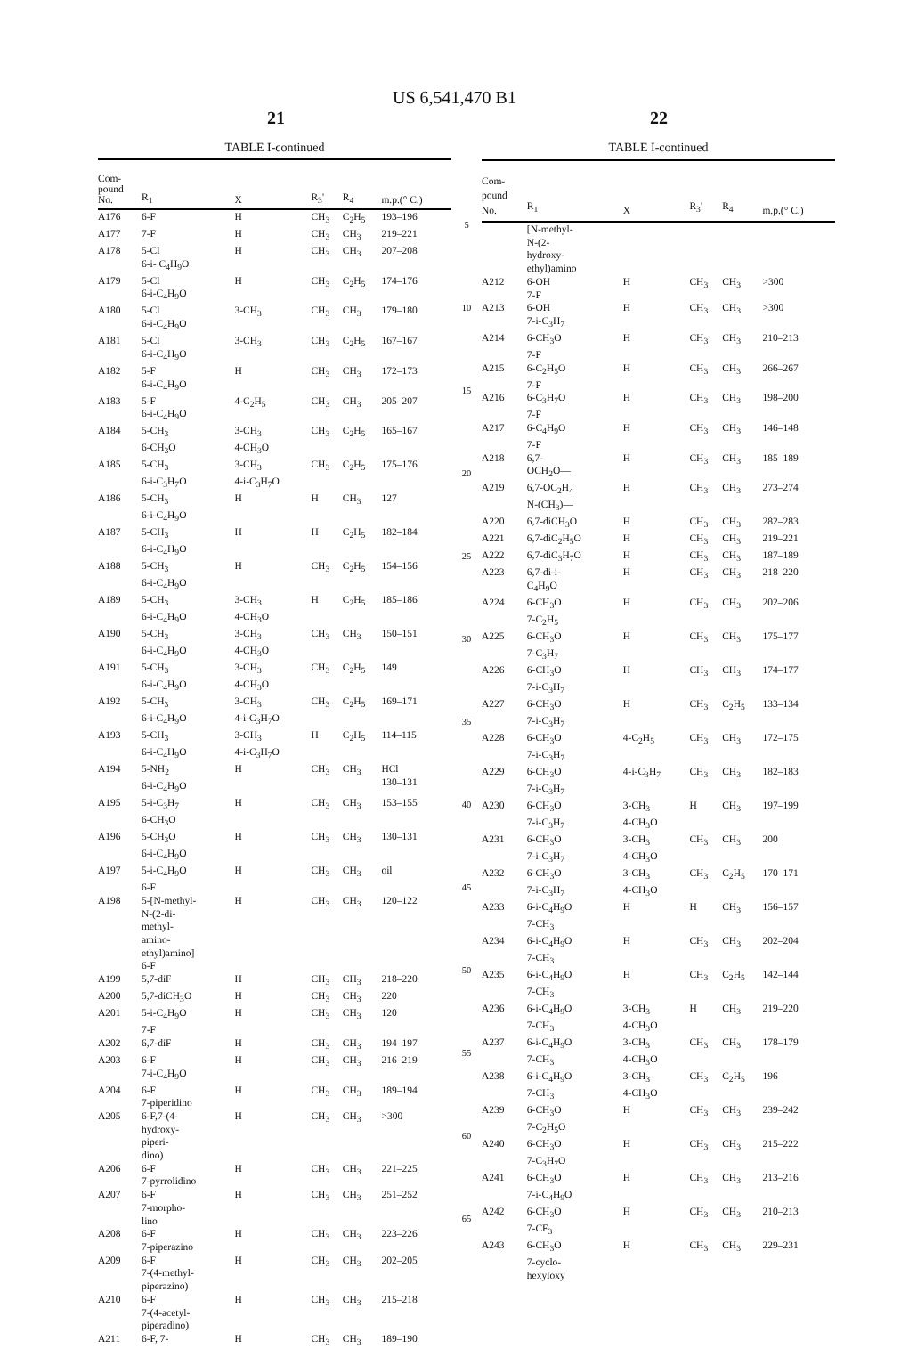US 6,541,470 B1
21 22
TABLE I-continued
| Com- pound No. | R<sub>1</sub> | X | R<sub>3</sub>' | R<sub>4</sub> | m.p.(° C.) |
| --- | --- | --- | --- | --- | --- |
| A176 | 6-F | H | CH<sub>3</sub> | C<sub>2</sub>H<sub>5</sub> | 193–196 |
| A177 | 7-F | H | CH<sub>3</sub> | CH<sub>3</sub> | 219–221 |
| A178 | 5-Cl 6-i- C<sub>4</sub>H<sub>9</sub>O | H | CH<sub>3</sub> | CH<sub>3</sub> | 207–208 |
| A179 | 5-Cl 6-i-C<sub>4</sub>H<sub>9</sub>O | H | CH<sub>3</sub> | C<sub>2</sub>H<sub>5</sub> | 174–176 |
| A180 | 5-Cl 6-i-C<sub>4</sub>H<sub>9</sub>O | 3-CH<sub>3</sub> | CH<sub>3</sub> | CH<sub>3</sub> | 179–180 |
| A181 | 5-Cl 6-i-C<sub>4</sub>H<sub>9</sub>O | 3-CH<sub>3</sub> | CH<sub>3</sub> | C<sub>2</sub>H<sub>5</sub> | 167–167 |
| A182 | 5-F 6-i-C<sub>4</sub>H<sub>9</sub>O | H | CH<sub>3</sub> | CH<sub>3</sub> | 172–173 |
| A183 | 5-F 6-i-C<sub>4</sub>H<sub>9</sub>O | 4-C<sub>2</sub>H<sub>5</sub> | CH<sub>3</sub> | CH<sub>3</sub> | 205–207 |
| A184 | 5-CH<sub>3</sub> 6-CH<sub>3</sub>O | 3-CH<sub>3</sub> 4-CH<sub>3</sub>O | CH<sub>3</sub> | C<sub>2</sub>H<sub>5</sub> | 165–167 |
| A185 | 5-CH<sub>3</sub> 6-i-C<sub>3</sub>H<sub>7</sub>O | 3-CH<sub>3</sub> 4-i-C<sub>3</sub>H<sub>7</sub>O | CH<sub>3</sub> | C<sub>2</sub>H<sub>5</sub> | 175–176 |
| A186 | 5-CH<sub>3</sub> 6-i-C<sub>4</sub>H<sub>9</sub>O | H | H | CH<sub>3</sub> | 127 |
| A187 | 5-CH<sub>3</sub> 6-i-C<sub>4</sub>H<sub>9</sub>O | H | H | C<sub>2</sub>H<sub>5</sub> | 182–184 |
| A188 | 5-CH<sub>3</sub> 6-i-C<sub>4</sub>H<sub>9</sub>O | H | CH<sub>3</sub> | C<sub>2</sub>H<sub>5</sub> | 154–156 |
| A189 | 5-CH<sub>3</sub> 6-i-C<sub>4</sub>H<sub>9</sub>O | 3-CH<sub>3</sub> 4-CH<sub>3</sub>O | H | C<sub>2</sub>H<sub>5</sub> | 185–186 |
| A190 | 5-CH<sub>3</sub> 6-i-C<sub>4</sub>H<sub>9</sub>O | 3-CH<sub>3</sub> 4-CH<sub>3</sub>O | CH<sub>3</sub> | CH<sub>3</sub> | 150–151 |
| A191 | 5-CH<sub>3</sub> 6-i-C<sub>4</sub>H<sub>9</sub>O | 3-CH<sub>3</sub> 4-CH<sub>3</sub>O | CH<sub>3</sub> | C<sub>2</sub>H<sub>5</sub> | 149 |
| A192 | 5-CH<sub>3</sub> 6-i-C<sub>4</sub>H<sub>9</sub>O | 3-CH<sub>3</sub> 4-i-C<sub>3</sub>H<sub>7</sub>O | CH<sub>3</sub> | C<sub>2</sub>H<sub>5</sub> | 169–171 |
| A193 | 5-CH<sub>3</sub> 6-i-C<sub>4</sub>H<sub>9</sub>O | 3-CH<sub>3</sub> 4-i-C<sub>3</sub>H<sub>7</sub>O | H | C<sub>2</sub>H<sub>5</sub> | 114–115 |
| A194 | 5-NH<sub>2</sub> 6-i-C<sub>4</sub>H<sub>9</sub>O | H | CH<sub>3</sub> | CH<sub>3</sub> | HCl 130–131 |
| A195 | 5-i-C<sub>3</sub>H<sub>7</sub> 6-CH<sub>3</sub>O | H | CH<sub>3</sub> | CH<sub>3</sub> | 153–155 |
| A196 | 5-CH<sub>3</sub>O 6-i-C<sub>4</sub>H<sub>9</sub>O | H | CH<sub>3</sub> | CH<sub>3</sub> | 130–131 |
| A197 | 5-i-C<sub>4</sub>H<sub>9</sub>O 6-F | H | CH<sub>3</sub> | CH<sub>3</sub> | oil |
| A198 | 5-[N-methyl- N-(2-di- methyl- amino- ethyl)amino] 6-F | H | CH<sub>3</sub> | CH<sub>3</sub> | 120–122 |
| A199 | 5,7-diF | H | CH<sub>3</sub> | CH<sub>3</sub> | 218–220 |
| A200 | 5,7-diCH<sub>3</sub>O | H | CH<sub>3</sub> | CH<sub>3</sub> | 220 |
| A201 | 5-i-C<sub>4</sub>H<sub>9</sub>O 7-F | H | CH<sub>3</sub> | CH<sub>3</sub> | 120 |
| A202 | 6,7-diF | H | CH<sub>3</sub> | CH<sub>3</sub> | 194–197 |
| A203 | 6-F 7-i-C<sub>4</sub>H<sub>9</sub>O | H | CH<sub>3</sub> | CH<sub>3</sub> | 216–219 |
| A204 | 6-F 7-piperidino | H | CH<sub>3</sub> | CH<sub>3</sub> | 189–194 |
| A205 | 6-F,7-(4- hydroxy- piperi- dino) | H | CH<sub>3</sub> | CH<sub>3</sub> | >300 |
| A206 | 6-F 7-pyrrolidino | H | CH<sub>3</sub> | CH<sub>3</sub> | 221–225 |
| A207 | 6-F 7-morpho- lino | H | CH<sub>3</sub> | CH<sub>3</sub> | 251–252 |
| A208 | 6-F 7-piperazino | H | CH<sub>3</sub> | CH<sub>3</sub> | 223–226 |
| A209 | 6-F 7-(4-methyl- piperazino) | H | CH<sub>3</sub> | CH<sub>3</sub> | 202–205 |
| A210 | 6-F 7-(4-acetyl- piperadino) | H | CH<sub>3</sub> | CH<sub>3</sub> | 215–218 |
| A211 | 6-F, 7- | H | CH<sub>3</sub> | CH<sub>3</sub> | 189–190 |
5
10
15
20
25
30
35
40
45
50
55
60
65
TABLE I-continued
| Com- pound No. | R<sub>1</sub> | X | R<sub>3</sub>' | R<sub>4</sub> | m.p.(° C.) |
| --- | --- | --- | --- | --- | --- |
| | [N-methyl- N-(2- hydroxy- ethyl)amino | | | | |
| A212 | 6-OH 7-F | H | CH<sub>3</sub> | CH<sub>3</sub> | >300 |
| A213 | 6-OH 7-i-C<sub>3</sub>H<sub>7</sub> | H | CH<sub>3</sub> | CH<sub>3</sub> | >300 |
| A214 | 6-CH<sub>3</sub>O 7-F | H | CH<sub>3</sub> | CH<sub>3</sub> | 210–213 |
| A215 | 6-C<sub>2</sub>H<sub>5</sub>O 7-F | H | CH<sub>3</sub> | CH<sub>3</sub> | 266–267 |
| A216 | 6-C<sub>3</sub>H<sub>7</sub>O 7-F | H | CH<sub>3</sub> | CH<sub>3</sub> | 198–200 |
| A217 | 6-C<sub>4</sub>H<sub>9</sub>O 7-F | H | CH<sub>3</sub> | CH<sub>3</sub> | 146–148 |
| A218 | 6,7- OCH<sub>2</sub>O— | H | CH<sub>3</sub> | CH<sub>3</sub> | 185–189 |
| A219 | 6,7-OC<sub>2</sub>H<sub>4</sub> N-(CH<sub>3</sub>)— | H | CH<sub>3</sub> | CH<sub>3</sub> | 273–274 |
| A220 | 6,7-diCH<sub>3</sub>O | H | CH<sub>3</sub> | CH<sub>3</sub> | 282–283 |
| A221 | 6,7-diC<sub>2</sub>H<sub>5</sub>O | H | CH<sub>3</sub> | CH<sub>3</sub> | 219–221 |
| A222 | 6,7-diC<sub>3</sub>H<sub>7</sub>O | H | CH<sub>3</sub> | CH<sub>3</sub> | 187–189 |
| A223 | 6,7-di-i- C<sub>4</sub>H<sub>9</sub>O | H | CH<sub>3</sub> | CH<sub>3</sub> | 218–220 |
| A224 | 6-CH<sub>3</sub>O 7-C<sub>2</sub>H<sub>5</sub> | H | CH<sub>3</sub> | CH<sub>3</sub> | 202–206 |
| A225 | 6-CH<sub>3</sub>O 7-C<sub>3</sub>H<sub>7</sub> | H | CH<sub>3</sub> | CH<sub>3</sub> | 175–177 |
| A226 | 6-CH<sub>3</sub>O 7-i-C<sub>3</sub>H<sub>7</sub> | H | CH<sub>3</sub> | CH<sub>3</sub> | 174–177 |
| A227 | 6-CH<sub>3</sub>O 7-i-C<sub>3</sub>H<sub>7</sub> | H | CH<sub>3</sub> | C<sub>2</sub>H<sub>5</sub> | 133–134 |
| A228 | 6-CH<sub>3</sub>O 7-i-C<sub>3</sub>H<sub>7</sub> | 4-C<sub>2</sub>H<sub>5</sub> | CH<sub>3</sub> | CH<sub>3</sub> | 172–175 |
| A229 | 6-CH<sub>3</sub>O 7-i-C<sub>3</sub>H<sub>7</sub> | 4-i-C<sub>3</sub>H<sub>7</sub> | CH<sub>3</sub> | CH<sub>3</sub> | 182–183 |
| A230 | 6-CH<sub>3</sub>O 7-i-C<sub>3</sub>H<sub>7</sub> | 3-CH<sub>3</sub> 4-CH<sub>3</sub>O | H | CH<sub>3</sub> | 197–199 |
| A231 | 6-CH<sub>3</sub>O 7-i-C<sub>3</sub>H<sub>7</sub> | 3-CH<sub>3</sub> 4-CH<sub>3</sub>O | CH<sub>3</sub> | CH<sub>3</sub> | 200 |
| A232 | 6-CH<sub>3</sub>O 7-i-C<sub>3</sub>H<sub>7</sub> | 3-CH<sub>3</sub> 4-CH<sub>3</sub>O | CH<sub>3</sub> | C<sub>2</sub>H<sub>5</sub> | 170–171 |
| A233 | 6-i-C<sub>4</sub>H<sub>9</sub>O 7-CH<sub>3</sub> | H | H | CH<sub>3</sub> | 156–157 |
| A234 | 6-i-C<sub>4</sub>H<sub>9</sub>O 7-CH<sub>3</sub> | H | CH<sub>3</sub> | CH<sub>3</sub> | 202–204 |
| A235 | 6-i-C<sub>4</sub>H<sub>9</sub>O 7-CH<sub>3</sub> | H | CH<sub>3</sub> | C<sub>2</sub>H<sub>5</sub> | 142–144 |
| A236 | 6-i-C<sub>4</sub>H<sub>9</sub>O 7-CH<sub>3</sub> | 3-CH<sub>3</sub> 4-CH<sub>3</sub>O | H | CH<sub>3</sub> | 219–220 |
| A237 | 6-i-C<sub>4</sub>H<sub>9</sub>O 7-CH<sub>3</sub> | 3-CH<sub>3</sub> 4-CH<sub>3</sub>O | CH<sub>3</sub> | CH<sub>3</sub> | 178–179 |
| A238 | 6-i-C<sub>4</sub>H<sub>9</sub>O 7-CH<sub>3</sub> | 3-CH<sub>3</sub> 4-CH<sub>3</sub>O | CH<sub>3</sub> | C<sub>2</sub>H<sub>5</sub> | 196 |
| A239 | 6-CH<sub>3</sub>O 7-C<sub>2</sub>H<sub>5</sub>O | H | CH<sub>3</sub> | CH<sub>3</sub> | 239–242 |
| A240 | 6-CH<sub>3</sub>O 7-C<sub>3</sub>H<sub>7</sub>O | H | CH<sub>3</sub> | CH<sub>3</sub> | 215–222 |
| A241 | 6-CH<sub>3</sub>O 7-i-C<sub>4</sub>H<sub>9</sub>O | H | CH<sub>3</sub> | CH<sub>3</sub> | 213–216 |
| A242 | 6-CH<sub>3</sub>O 7-CF<sub>3</sub> | H | CH<sub>3</sub> | CH<sub>3</sub> | 210–213 |
| A243 | 6-CH<sub>3</sub>O 7-cyclo- hexyloxy | H | CH<sub>3</sub> | CH<sub>3</sub> | 229–231 |